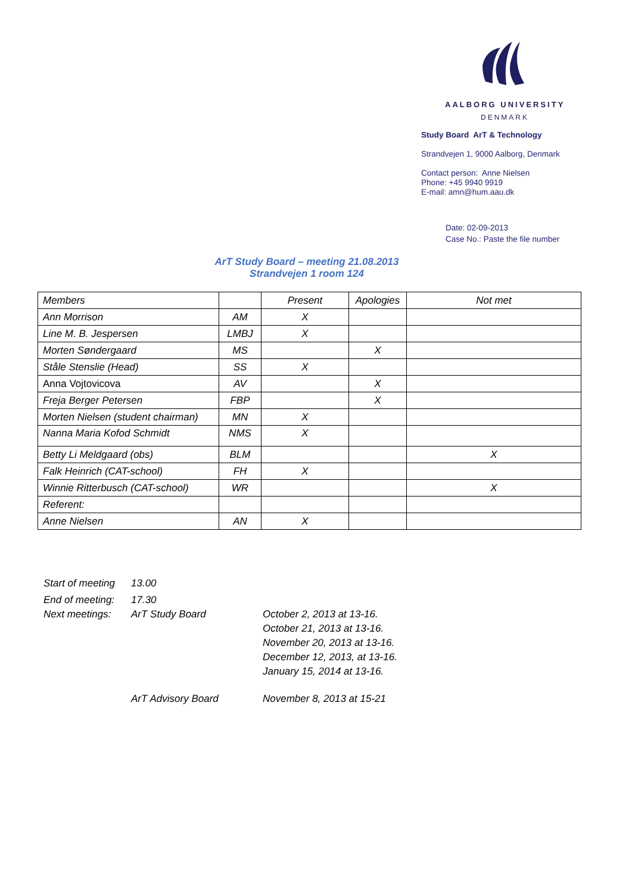AALBORG UNIVERSITY
DENMARK
Study Board ArT & Technology
Strandvejen 1, 9000 Aalborg, Denmark
Contact person: Anne Nielsen
Phone: +45 9940 9919
E-mail: amn@hum.aau.dk
Date: 02-09-2013
Case No.: Paste the file number
ArT Study Board – meeting 21.08.2013
Strandvejen 1 room 124
| Members | | Present | Apologies | Not met |
| --- | --- | --- | --- | --- |
| Ann Morrison | AM | X | | |
| Line M. B. Jespersen | LMBJ | X | | |
| Morten Søndergaard | MS | | X | |
| Ståle Stenslie (Head) | SS | X | | |
| Anna Vojtovicova | AV | | X | |
| Freja Berger Petersen | FBP | | X | |
| Morten Nielsen (student chairman) | MN | X | | |
| Nanna Maria Kofod Schmidt | NMS | X | | |
| Betty Li Meldgaard (obs) | BLM | | | X |
| Falk Heinrich (CAT-school) | FH | X | | |
| Winnie Ritterbusch (CAT-school) | WR | | | X |
| Referent: | | | | |
| Anne Nielsen | AN | X | | |
Start of meeting
13.00
End of meeting:
17.30
Next meetings: ArT Study Board October 2, 2013 at 13-16.
October 21, 2013 at 13-16.
November 20, 2013 at 13-16.
December 12, 2013, at 13-16.
January 15, 2014 at 13-16.
ArT Advisory Board November 8, 2013 at 15-21